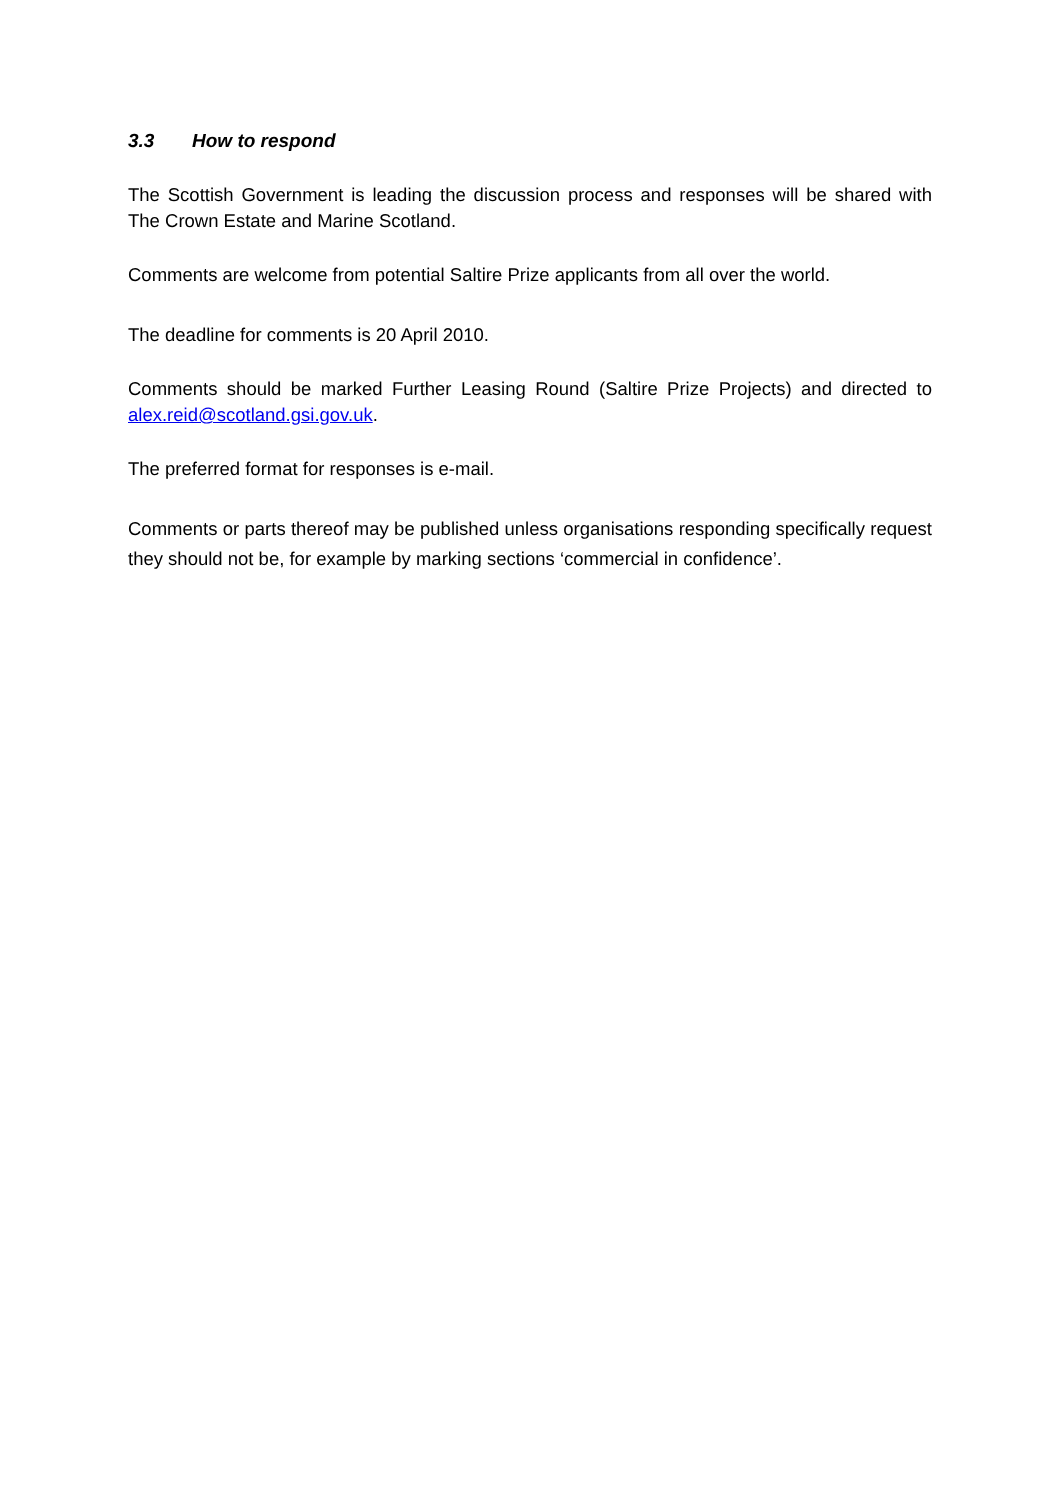3.3 How to respond
The Scottish Government is leading the discussion process and responses will be shared with The Crown Estate and Marine Scotland.
Comments are welcome from potential Saltire Prize applicants from all over the world.
The deadline for comments is 20 April 2010.
Comments should be marked Further Leasing Round (Saltire Prize Projects) and directed to alex.reid@scotland.gsi.gov.uk.
The preferred format for responses is e-mail.
Comments or parts thereof may be published unless organisations responding specifically request they should not be, for example by marking sections ‘commercial in confidence’.